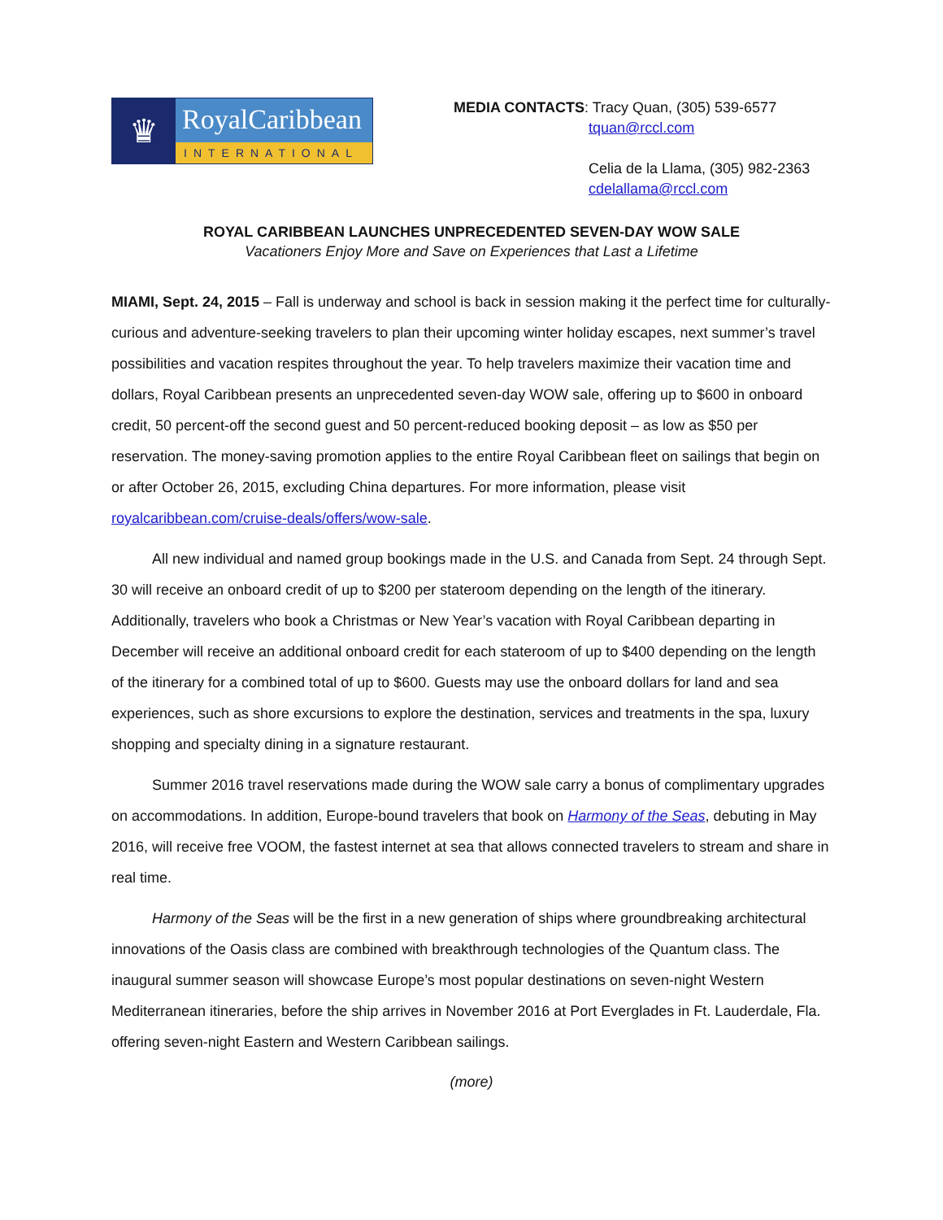♛
RoyalCaribbean
INTERNATIONAL
MEDIA CONTACTS: Tracy Quan, (305) 539-6577
tquan@rccl.com
Celia de la Llama, (305) 982-2363
cdelallama@rccl.com
ROYAL CARIBBEAN LAUNCHES UNPRECEDENTED SEVEN-DAY WOW SALE
Vacationers Enjoy More and Save on Experiences that Last a Lifetime
MIAMI, Sept. 24, 2015 – Fall is underway and school is back in session making it the perfect time for culturally-curious and adventure-seeking travelers to plan their upcoming winter holiday escapes, next summer’s travel possibilities and vacation respites throughout the year. To help travelers maximize their vacation time and dollars, Royal Caribbean presents an unprecedented seven-day WOW sale, offering up to $600 in onboard credit, 50 percent-off the second guest and 50 percent-reduced booking deposit – as low as $50 per reservation. The money-saving promotion applies to the entire Royal Caribbean fleet on sailings that begin on or after October 26, 2015, excluding China departures. For more information, please visit royalcaribbean.com/cruise-deals/offers/wow-sale.
All new individual and named group bookings made in the U.S. and Canada from Sept. 24 through Sept. 30 will receive an onboard credit of up to $200 per stateroom depending on the length of the itinerary. Additionally, travelers who book a Christmas or New Year’s vacation with Royal Caribbean departing in December will receive an additional onboard credit for each stateroom of up to $400 depending on the length of the itinerary for a combined total of up to $600. Guests may use the onboard dollars for land and sea experiences, such as shore excursions to explore the destination, services and treatments in the spa, luxury shopping and specialty dining in a signature restaurant.
Summer 2016 travel reservations made during the WOW sale carry a bonus of complimentary upgrades on accommodations. In addition, Europe-bound travelers that book on Harmony of the Seas, debuting in May 2016, will receive free VOOM, the fastest internet at sea that allows connected travelers to stream and share in real time.
Harmony of the Seas will be the first in a new generation of ships where groundbreaking architectural innovations of the Oasis class are combined with breakthrough technologies of the Quantum class. The inaugural summer season will showcase Europe’s most popular destinations on seven-night Western Mediterranean itineraries, before the ship arrives in November 2016 at Port Everglades in Ft. Lauderdale, Fla. offering seven-night Eastern and Western Caribbean sailings.
(more)